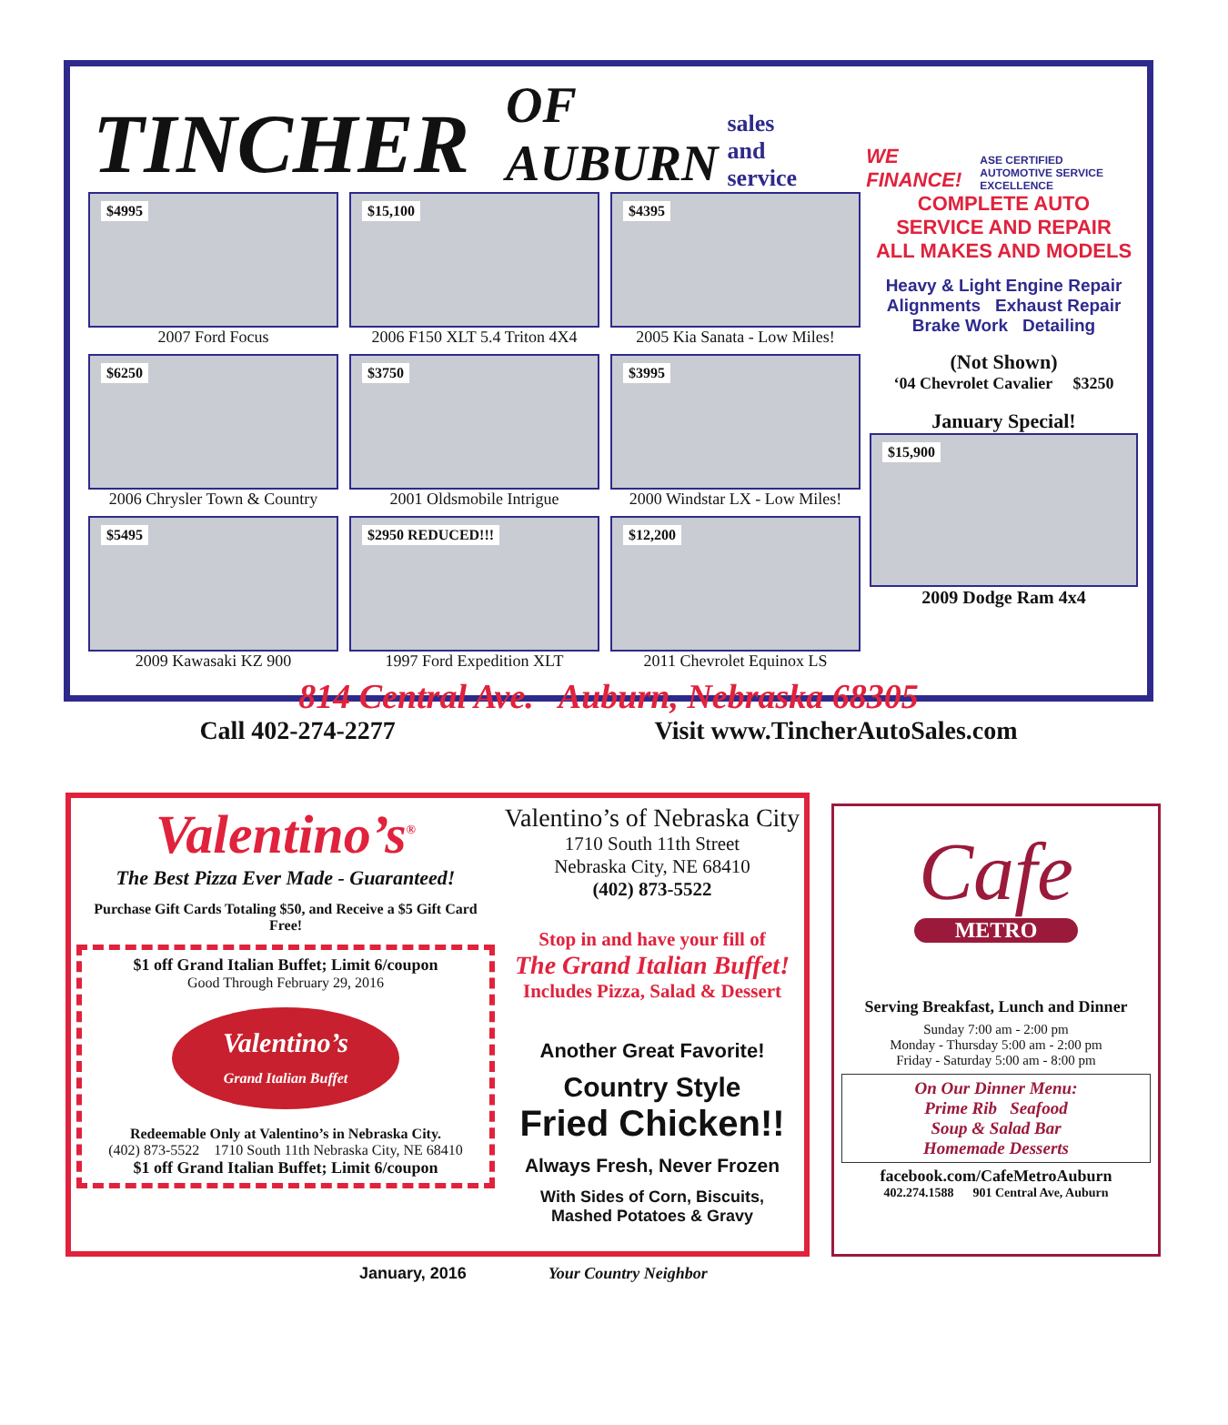TINCHER OF AUBURN sales and service WE FINANCE! ASE CERTIFIED AUTOMOTIVE SERVICE EXCELLENCE
$4995
2007 Ford Focus
$15,100
2006 F150 XLT 5.4 Triton 4X4
$4395
2005 Kia Sanata - Low Miles!
$6250
2006 Chrysler Town & Country
$3750
2001 Oldsmobile Intrigue
$3995
2000 Windstar LX - Low Miles!
$5495
2009 Kawasaki KZ 900
$2950 REDUCED!!!
1997 Ford Expedition XLT
$12,200
2011 Chevrolet Equinox LS
COMPLETE AUTO
SERVICE AND REPAIR
ALL MAKES AND MODELS
Heavy & Light Engine Repair
Alignments Exhaust Repair
Brake Work Detailing
(Not Shown)
‘04 Chevrolet Cavalier $3250
January Special!
$15,900
2009 Dodge Ram 4x4
814 Central Ave. Auburn, Nebraska 68305
Call 402-274-2277 Visit www.TincherAutoSales.com
Valentino’s<sup>®</sup>
The Best Pizza Ever Made - Guaranteed!
Purchase Gift Cards Totaling $50, and Receive a $5 Gift Card Free!
$1 off Grand Italian Buffet; Limit 6/coupon
Good Through February 29, 2016
Valentino’s
Grand Italian Buffet
Redeemable Only at Valentino’s in Nebraska City.
(402) 873-5522 1710 South 11th Nebraska City, NE 68410
$1 off Grand Italian Buffet; Limit 6/coupon
Valentino’s of Nebraska City
1710 South 11th Street
Nebraska City, NE 68410
(402) 873-5522
Stop in and have your fill of
The Grand Italian Buffet!
Includes Pizza, Salad & Dessert
Another Great Favorite!
Country Style
Fried Chicken!!
Always Fresh, Never Frozen
With Sides of Corn, Biscuits,
Mashed Potatoes & Gravy
Cafe
METRO
Serving Breakfast, Lunch and Dinner
Sunday 7:00 am - 2:00 pm
Monday - Thursday 5:00 am - 2:00 pm
Friday - Saturday 5:00 am - 8:00 pm
On Our Dinner Menu:
Prime Rib Seafood
Soup & Salad Bar
Homemade Desserts
facebook.com/CafeMetroAuburn
402.274.1588 901 Central Ave, Auburn
January, 2016 Your Country Neighbor